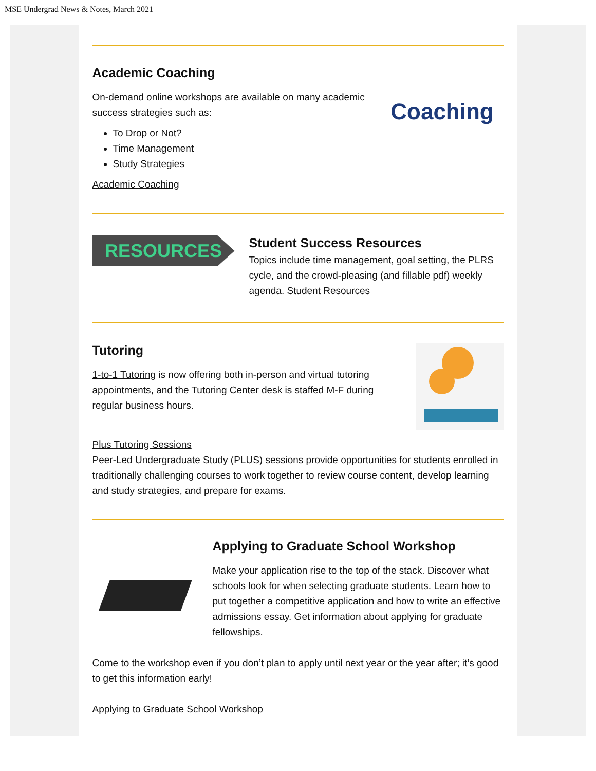MSE Undergrad News & Notes, March 2021
Academic Coaching
On-demand online workshops are available on many academic success strategies such as:
To Drop or Not?
Time Management
Study Strategies
Academic Coaching
Coaching
RESOURCES
Student Success Resources
Topics include time management, goal setting, the PLRS cycle, and the crowd-pleasing (and fillable pdf) weekly agenda. Student Resources
Tutoring
1-to-1 Tutoring is now offering both in-person and virtual tutoring appointments, and the Tutoring Center desk is staffed M-F during regular business hours.
Plus Tutoring Sessions
Peer-Led Undergraduate Study (PLUS) sessions provide opportunities for students enrolled in traditionally challenging courses to work together to review course content, develop learning and study strategies, and prepare for exams.
Applying to Graduate School Workshop
Make your application rise to the top of the stack. Discover what schools look for when selecting graduate students. Learn how to put together a competitive application and how to write an effective admissions essay. Get information about applying for graduate fellowships.
Come to the workshop even if you don’t plan to apply until next year or the year after; it’s good to get this information early!
Applying to Graduate School Workshop